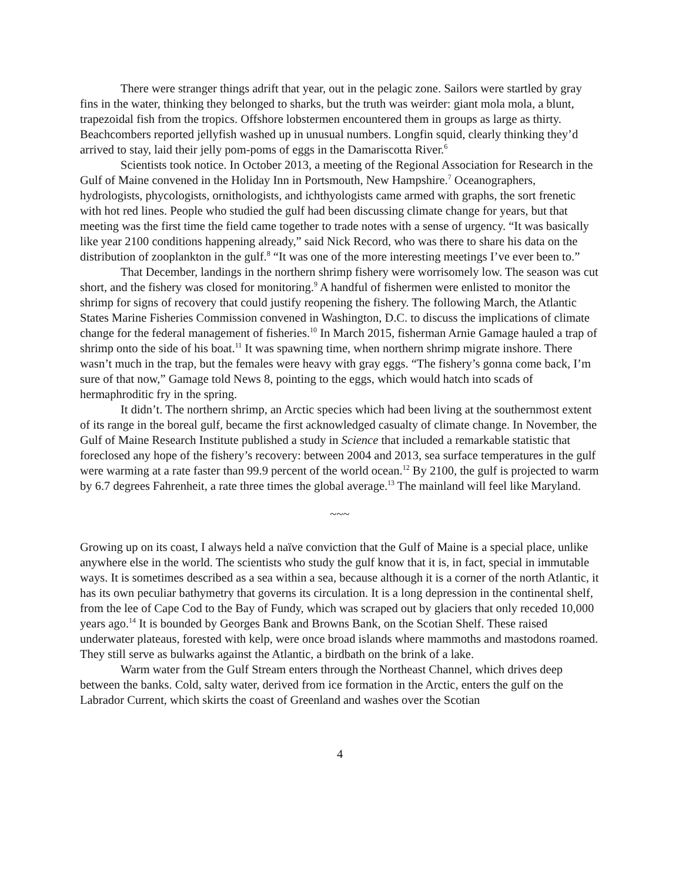There were stranger things adrift that year, out in the pelagic zone. Sailors were startled by gray fins in the water, thinking they belonged to sharks, but the truth was weirder: giant mola mola, a blunt, trapezoidal fish from the tropics. Offshore lobstermen encountered them in groups as large as thirty. Beachcombers reported jellyfish washed up in unusual numbers. Longfin squid, clearly thinking they’d arrived to stay, laid their jelly pom-poms of eggs in the Damariscotta River.<sup>6</sup>
Scientists took notice. In October 2013, a meeting of the Regional Association for Research in the Gulf of Maine convened in the Holiday Inn in Portsmouth, New Hampshire.<sup>7</sup> Oceanographers, hydrologists, phycologists, ornithologists, and ichthyologists came armed with graphs, the sort frenetic with hot red lines. People who studied the gulf had been discussing climate change for years, but that meeting was the first time the field came together to trade notes with a sense of urgency. “It was basically like year 2100 conditions happening already,” said Nick Record, who was there to share his data on the distribution of zooplankton in the gulf.<sup>8</sup> “It was one of the more interesting meetings I’ve ever been to.”
That December, landings in the northern shrimp fishery were worrisomely low. The season was cut short, and the fishery was closed for monitoring.<sup>9</sup> A handful of fishermen were enlisted to monitor the shrimp for signs of recovery that could justify reopening the fishery. The following March, the Atlantic States Marine Fisheries Commission convened in Washington, D.C. to discuss the implications of climate change for the federal management of fisheries.<sup>10</sup> In March 2015, fisherman Arnie Gamage hauled a trap of shrimp onto the side of his boat.<sup>11</sup> It was spawning time, when northern shrimp migrate inshore. There wasn’t much in the trap, but the females were heavy with gray eggs. “The fishery’s gonna come back, I’m sure of that now,” Gamage told News 8, pointing to the eggs, which would hatch into scads of hermaphroditic fry in the spring.
It didn’t. The northern shrimp, an Arctic species which had been living at the southernmost extent of its range in the boreal gulf, became the first acknowledged casualty of climate change. In November, the Gulf of Maine Research Institute published a study in Science that included a remarkable statistic that foreclosed any hope of the fishery’s recovery: between 2004 and 2013, sea surface temperatures in the gulf were warming at a rate faster than 99.9 percent of the world ocean.<sup>12</sup> By 2100, the gulf is projected to warm by 6.7 degrees Fahrenheit, a rate three times the global average.<sup>13</sup> The mainland will feel like Maryland.
~~~
Growing up on its coast, I always held a naïve conviction that the Gulf of Maine is a special place, unlike anywhere else in the world. The scientists who study the gulf know that it is, in fact, special in immutable ways. It is sometimes described as a sea within a sea, because although it is a corner of the north Atlantic, it has its own peculiar bathymetry that governs its circulation. It is a long depression in the continental shelf, from the lee of Cape Cod to the Bay of Fundy, which was scraped out by glaciers that only receded 10,000 years ago.<sup>14</sup> It is bounded by Georges Bank and Browns Bank, on the Scotian Shelf. These raised underwater plateaus, forested with kelp, were once broad islands where mammoths and mastodons roamed. They still serve as bulwarks against the Atlantic, a birdbath on the brink of a lake.
Warm water from the Gulf Stream enters through the Northeast Channel, which drives deep between the banks. Cold, salty water, derived from ice formation in the Arctic, enters the gulf on the Labrador Current, which skirts the coast of Greenland and washes over the Scotian
4